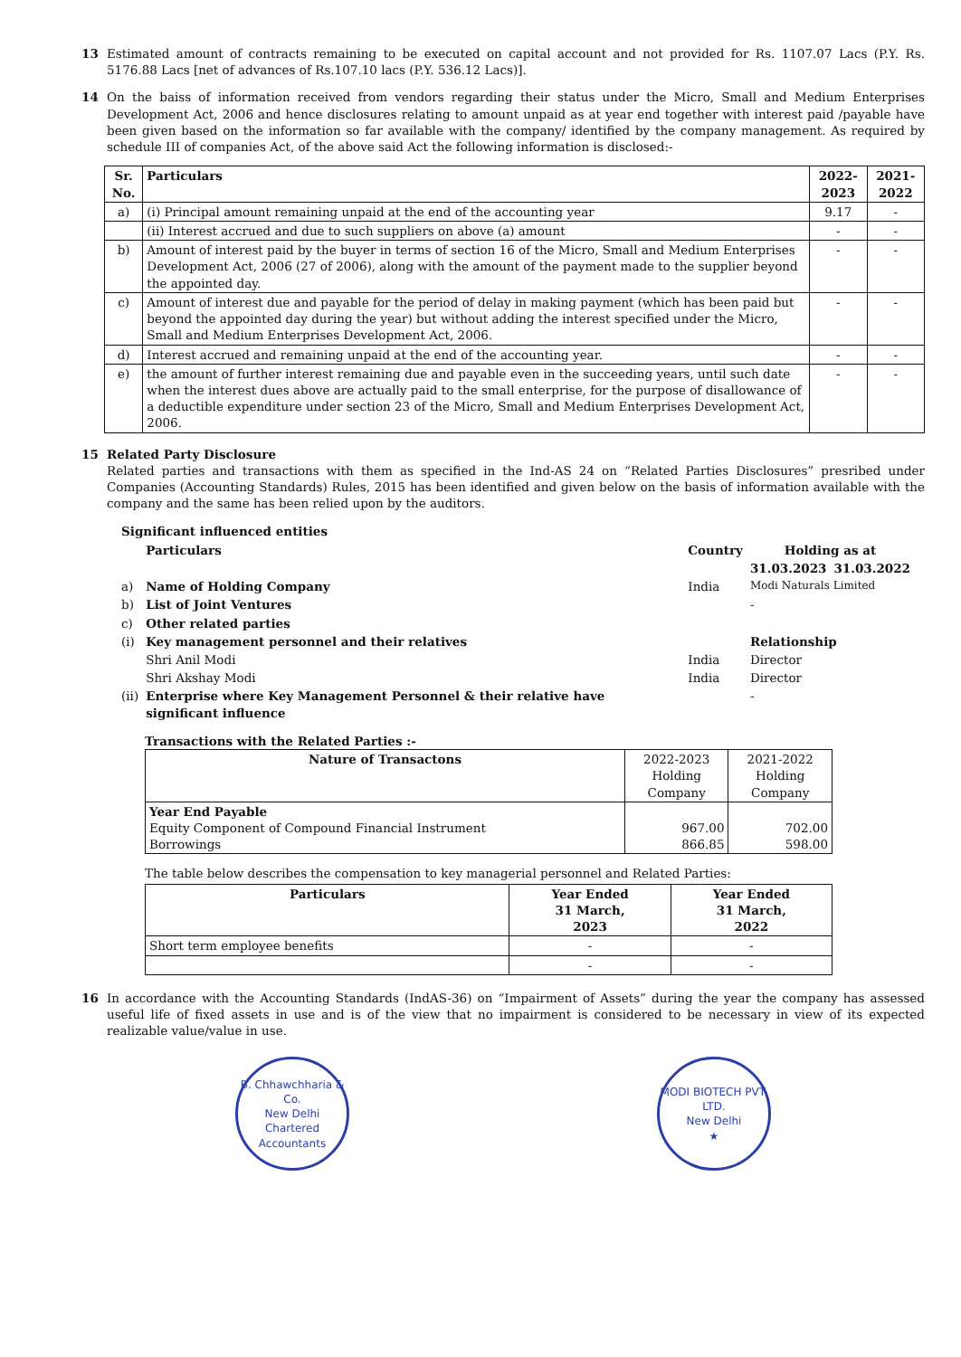13 Estimated amount of contracts remaining to be executed on capital account and not provided for Rs. 1107.07 Lacs (P.Y. Rs. 5176.88 Lacs [net of advances of Rs.107.10 lacs (P.Y. 536.12 Lacs)].
14 On the baiss of information received from vendors regarding their status under the Micro, Small and Medium Enterprises Development Act, 2006 and hence disclosures relating to amount unpaid as at year end together with interest paid /payable have been given based on the information so far available with the company/ identified by the company management. As required by schedule III of companies Act, of the above said Act the following information is disclosed:-
| Sr. No. | Particulars | 2022-2023 | 2021-2022 |
| --- | --- | --- | --- |
| a) | (i) Principal amount remaining unpaid at the end of the accounting year | 9.17 | - |
| | (ii) Interest accrued and due to such suppliers on above (a) amount | - | - |
| b) | Amount of interest paid by the buyer in terms of section 16 of the Micro, Small and Medium Enterprises Development Act, 2006 (27 of 2006), along with the amount of the payment made to the supplier beyond the appointed day. | - | - |
| c) | Amount of interest due and payable for the period of delay in making payment (which has been paid but beyond the appointed day during the year) but without adding the interest specified under the Micro, Small and Medium Enterprises Development Act, 2006. | - | - |
| d) | Interest accrued and remaining unpaid at the end of the accounting year. | - | - |
| e) | the amount of further interest remaining due and payable even in the succeeding years, until such date when the interest dues above are actually paid to the small enterprise, for the purpose of disallowance of a deductible expenditure under section 23 of the Micro, Small and Medium Enterprises Development Act, 2006. | - | - |
15 Related Party Disclosure
Related parties and transactions with them as specified in the Ind-AS 24 on “Related Parties Disclosures” presribed under Companies (Accounting Standards) Rules, 2015 has been identified and given below on the basis of information available with the company and the same has been relied upon by the auditors.
| Significant influenced entities | | | | |
| | Particulars | Country | Holding as at | |
| | | | 31.03.2023 | 31.03.2022 |
| a) | Name of Holding Company | India | Modi Naturals Limited | |
| b) | List of Joint Ventures | | - | |
| c) | Other related parties | | | |
| (i) | Key management personnel and their relatives | | Relationship | |
| | Shri Anil Modi | India | Director | |
| | Shri Akshay Modi | India | Director | |
| (ii) | Enterprise where Key Management Personnel & their relative have significant influence | | - | |
Transactions with the Related Parties :-
| Nature of Transactons | 2022-2023 Holding Company | 2021-2022 Holding Company |
| --- | --- | --- |
| Year End Payable Equity Component of Compound Financial Instrument Borrowings | 967.00 866.85 | 702.00 598.00 |
The table below describes the compensation to key managerial personnel and Related Parties:
| Particulars | Year Ended 31 March, 2023 | Year Ended 31 March, 2022 |
| --- | --- | --- |
| Short term employee benefits | - | - |
| | - | - |
16 In accordance with the Accounting Standards (IndAS-36) on “Impairment of Assets” during the year the company has assessed useful life of fixed assets in use and is of the view that no impairment is considered to be necessary in view of its expected realizable value/value in use.
B. Chhawchharia & Co.
New Delhi
Chartered Accountants
MODI BIOTECH PVT. LTD.
New Delhi
★